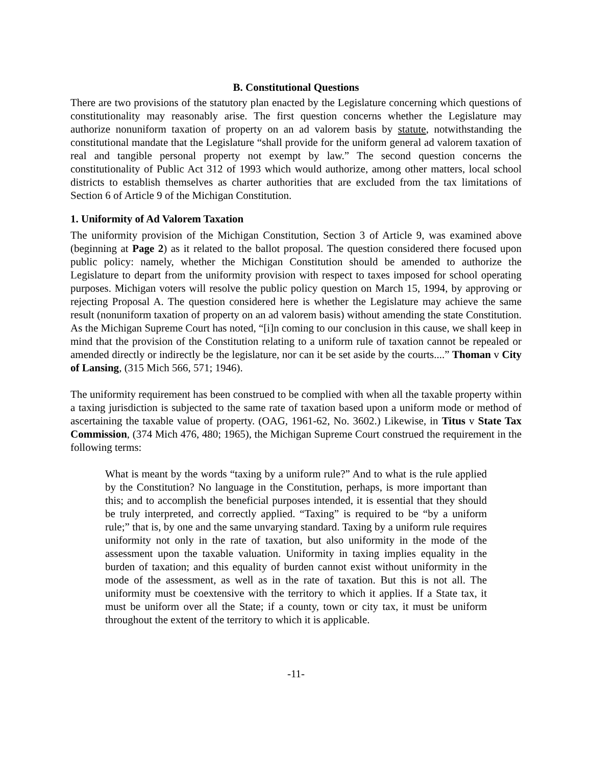B. Constitutional Questions
There are two provisions of the statutory plan enacted by the Legislature concerning which questions of constitutionality may reasonably arise. The first question concerns whether the Legislature may authorize nonuniform taxation of property on an ad valorem basis by statute, notwithstanding the constitutional mandate that the Legislature “shall provide for the uniform general ad valorem taxation of real and tangible personal property not exempt by law.” The second question concerns the constitutionality of Public Act 312 of 1993 which would authorize, among other matters, local school districts to establish themselves as charter authorities that are excluded from the tax limitations of Section 6 of Article 9 of the Michigan Constitution.
1. Uniformity of Ad Valorem Taxation
The uniformity provision of the Michigan Constitution, Section 3 of Article 9, was examined above (beginning at Page 2) as it related to the ballot proposal. The question considered there focused upon public policy: namely, whether the Michigan Constitution should be amended to authorize the Legislature to depart from the uniformity provision with respect to taxes imposed for school operating purposes. Michigan voters will resolve the public policy question on March 15, 1994, by approving or rejecting Proposal A. The question considered here is whether the Legislature may achieve the same result (nonuniform taxation of property on an ad valorem basis) without amending the state Constitution. As the Michigan Supreme Court has noted, “[i]n coming to our conclusion in this cause, we shall keep in mind that the provision of the Constitution relating to a uniform rule of taxation cannot be repealed or amended directly or indirectly be the legislature, nor can it be set aside by the courts....” Thoman v City of Lansing, (315 Mich 566, 571; 1946).
The uniformity requirement has been construed to be complied with when all the taxable property within a taxing jurisdiction is subjected to the same rate of taxation based upon a uniform mode or method of ascertaining the taxable value of property. (OAG, 1961-62, No. 3602.) Likewise, in Titus v State Tax Commission, (374 Mich 476, 480; 1965), the Michigan Supreme Court construed the requirement in the following terms:
What is meant by the words “taxing by a uniform rule?” And to what is the rule applied by the Constitution? No language in the Constitution, perhaps, is more important than this; and to accomplish the beneficial purposes intended, it is essential that they should be truly interpreted, and correctly applied. “Taxing” is required to be “by a uniform rule;” that is, by one and the same unvarying standard. Taxing by a uniform rule requires uniformity not only in the rate of taxation, but also uniformity in the mode of the assessment upon the taxable valuation. Uniformity in taxing implies equality in the burden of taxation; and this equality of burden cannot exist without uniformity in the mode of the assessment, as well as in the rate of taxation. But this is not all. The uniformity must be coextensive with the territory to which it applies. If a State tax, it must be uniform over all the State; if a county, town or city tax, it must be uniform throughout the extent of the territory to which it is applicable.
-11-